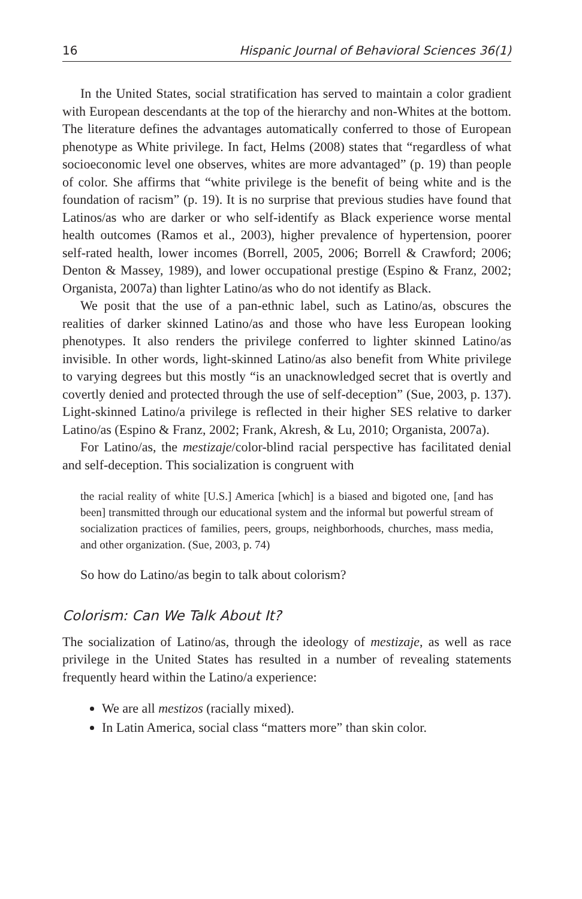16 Hispanic Journal of Behavioral Sciences 36(1)
In the United States, social stratification has served to maintain a color gradient with European descendants at the top of the hierarchy and non-Whites at the bottom. The literature defines the advantages automatically conferred to those of European phenotype as White privilege. In fact, Helms (2008) states that “regardless of what socioeconomic level one observes, whites are more advantaged” (p. 19) than people of color. She affirms that “white privilege is the benefit of being white and is the foundation of racism” (p. 19). It is no surprise that previous studies have found that Latinos/as who are darker or who self-identify as Black experience worse mental health outcomes (Ramos et al., 2003), higher prevalence of hypertension, poorer self-rated health, lower incomes (Borrell, 2005, 2006; Borrell & Crawford; 2006; Denton & Massey, 1989), and lower occupational prestige (Espino & Franz, 2002; Organista, 2007a) than lighter Latino/as who do not identify as Black.
We posit that the use of a pan-ethnic label, such as Latino/as, obscures the realities of darker skinned Latino/as and those who have less European looking phenotypes. It also renders the privilege conferred to lighter skinned Latino/as invisible. In other words, light-skinned Latino/as also benefit from White privilege to varying degrees but this mostly “is an unacknowledged secret that is overtly and covertly denied and protected through the use of self-deception” (Sue, 2003, p. 137). Light-skinned Latino/a privilege is reflected in their higher SES relative to darker Latino/as (Espino & Franz, 2002; Frank, Akresh, & Lu, 2010; Organista, 2007a).
For Latino/as, the mestizaje/color-blind racial perspective has facilitated denial and self-deception. This socialization is congruent with
the racial reality of white [U.S.] America [which] is a biased and bigoted one, [and has been] transmitted through our educational system and the informal but powerful stream of socialization practices of families, peers, groups, neighborhoods, churches, mass media, and other organization. (Sue, 2003, p. 74)
So how do Latino/as begin to talk about colorism?
Colorism: Can We Talk About It?
The socialization of Latino/as, through the ideology of mestizaje, as well as race privilege in the United States has resulted in a number of revealing statements frequently heard within the Latino/a experience:
We are all mestizos (racially mixed).
In Latin America, social class “matters more” than skin color.